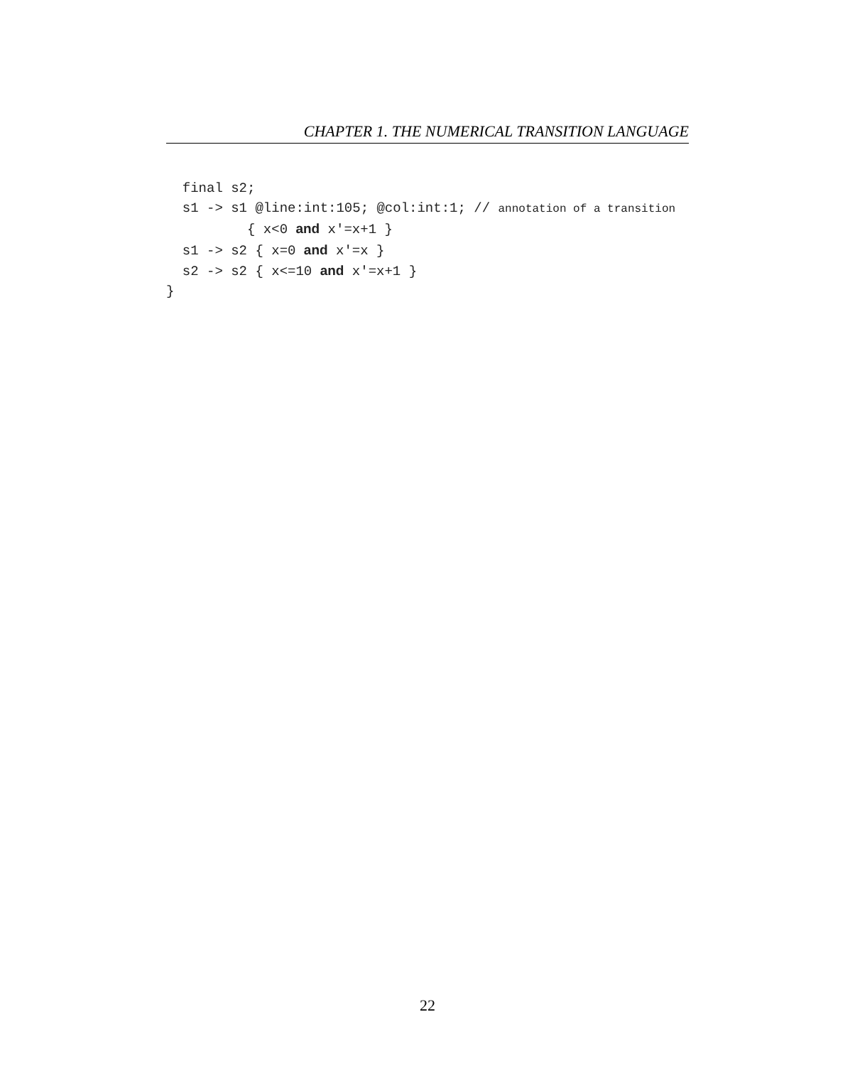CHAPTER 1. THE NUMERICAL TRANSITION LANGUAGE
  final s2;
  s1 -> s1 @line:int:105; @col:int:1; // annotation of a transition
          { x<0 and x′=x+1 }
  s1 -> s2 { x=0 and x′=x }
  s2 -> s2 { x<=10 and x′=x+1 }
}
22